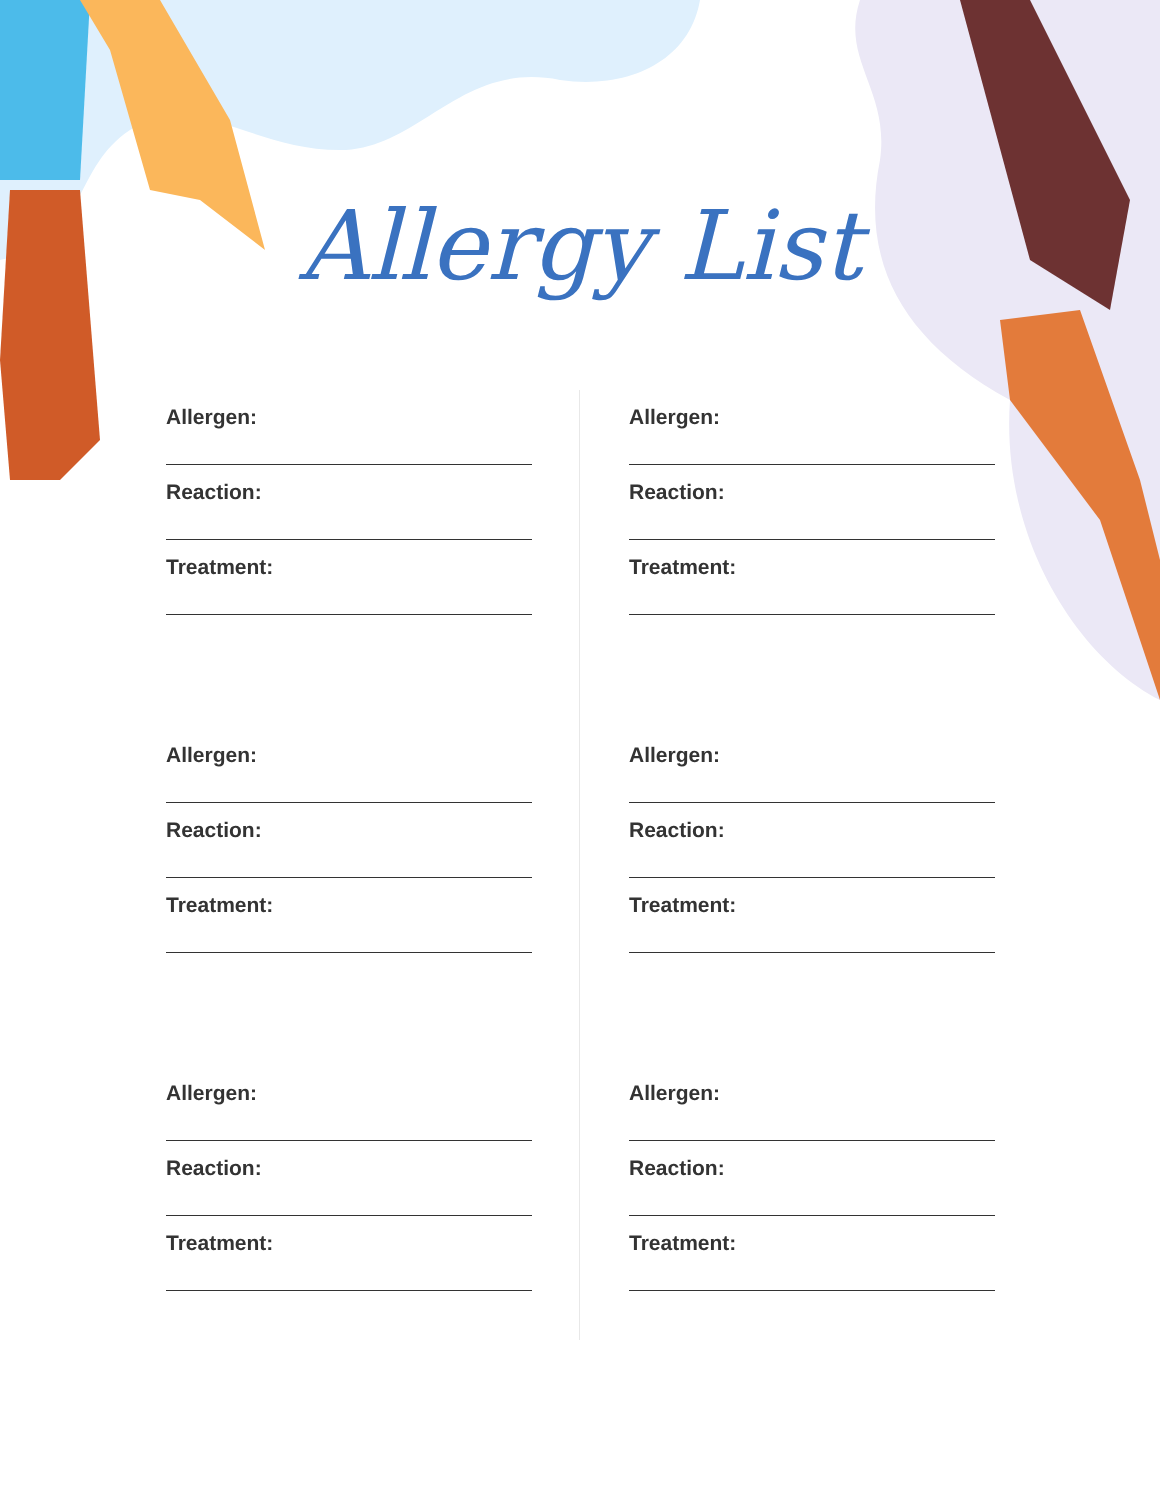Allergy List
Allergen:
Reaction:
Treatment:
Allergen:
Reaction:
Treatment:
Allergen:
Reaction:
Treatment:
Allergen:
Reaction:
Treatment:
Allergen:
Reaction:
Treatment:
Allergen:
Reaction:
Treatment: